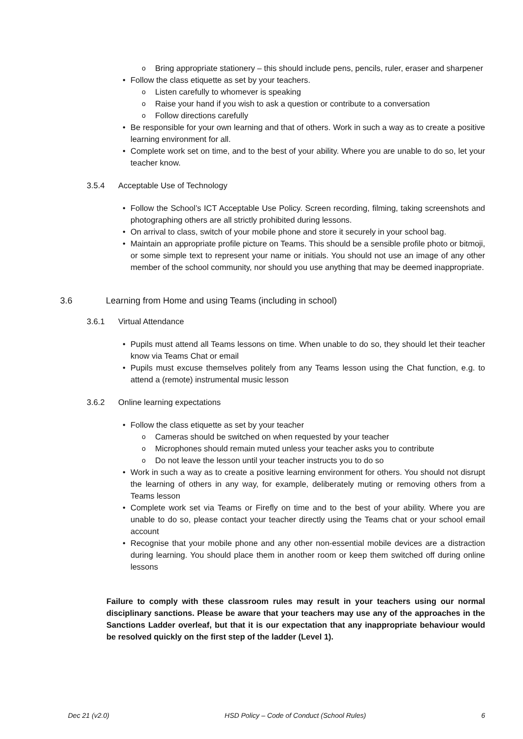Bring appropriate stationery – this should include pens, pencils, ruler, eraser and sharpener
Follow the class etiquette as set by your teachers.
Listen carefully to whomever is speaking
Raise your hand if you wish to ask a question or contribute to a conversation
Follow directions carefully
Be responsible for your own learning and that of others. Work in such a way as to create a positive learning environment for all.
Complete work set on time, and to the best of your ability. Where you are unable to do so, let your teacher know.
3.5.4 Acceptable Use of Technology
Follow the School’s ICT Acceptable Use Policy. Screen recording, filming, taking screenshots and photographing others are all strictly prohibited during lessons.
On arrival to class, switch of your mobile phone and store it securely in your school bag.
Maintain an appropriate profile picture on Teams. This should be a sensible profile photo or bitmoji, or some simple text to represent your name or initials. You should not use an image of any other member of the school community, nor should you use anything that may be deemed inappropriate.
3.6 Learning from Home and using Teams (including in school)
3.6.1 Virtual Attendance
Pupils must attend all Teams lessons on time. When unable to do so, they should let their teacher know via Teams Chat or email
Pupils must excuse themselves politely from any Teams lesson using the Chat function, e.g. to attend a (remote) instrumental music lesson
3.6.2 Online learning expectations
Follow the class etiquette as set by your teacher
Cameras should be switched on when requested by your teacher
Microphones should remain muted unless your teacher asks you to contribute
Do not leave the lesson until your teacher instructs you to do so
Work in such a way as to create a positive learning environment for others. You should not disrupt the learning of others in any way, for example, deliberately muting or removing others from a Teams lesson
Complete work set via Teams or Firefly on time and to the best of your ability. Where you are unable to do so, please contact your teacher directly using the Teams chat or your school email account
Recognise that your mobile phone and any other non-essential mobile devices are a distraction during learning. You should place them in another room or keep them switched off during online lessons
Failure to comply with these classroom rules may result in your teachers using our normal disciplinary sanctions. Please be aware that your teachers may use any of the approaches in the Sanctions Ladder overleaf, but that it is our expectation that any inappropriate behaviour would be resolved quickly on the first step of the ladder (Level 1).
Dec 21 (v2.0) HSD Policy – Code of Conduct (School Rules) 6